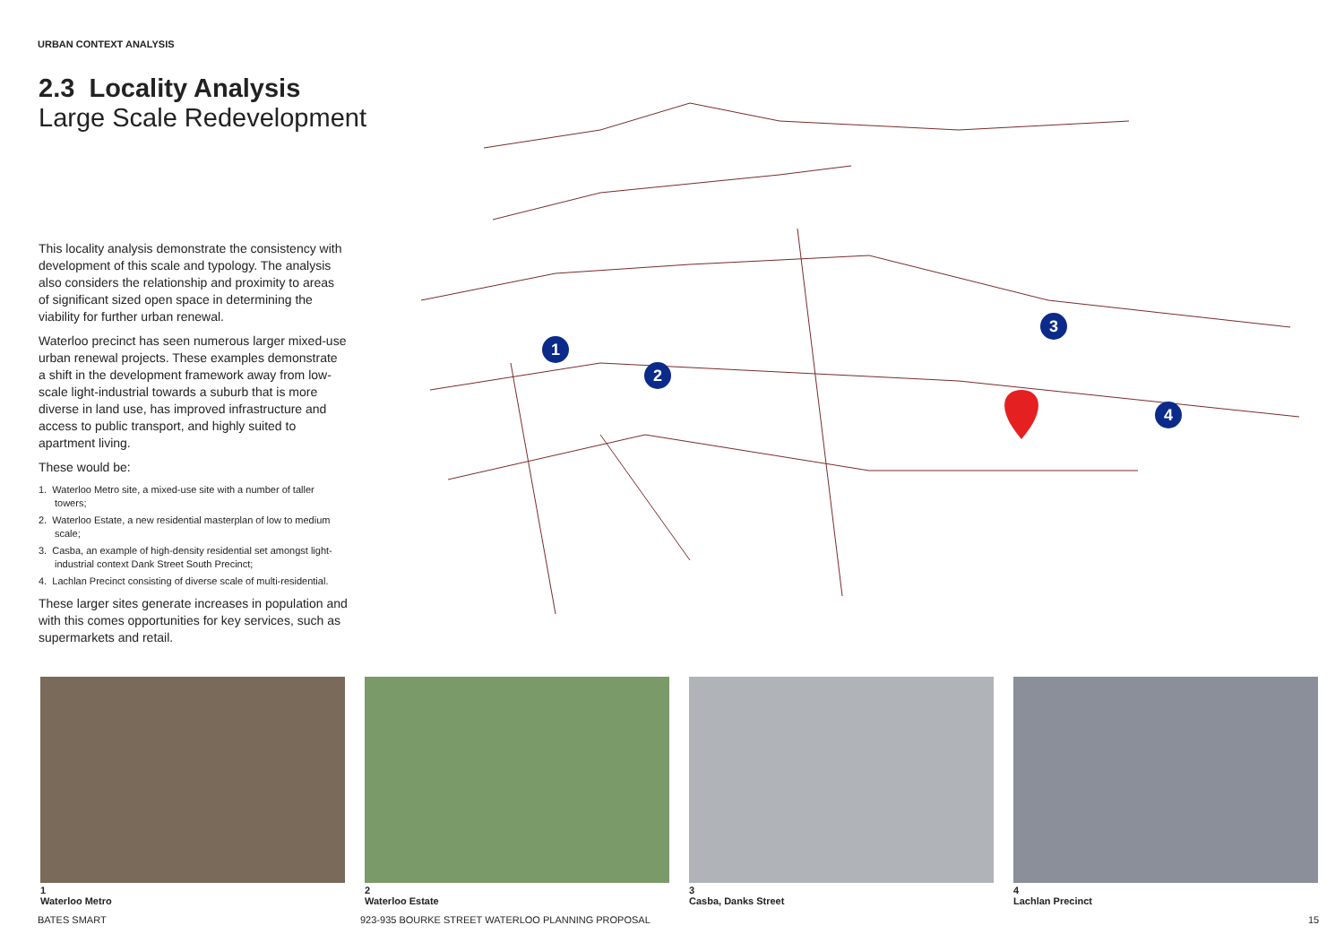URBAN CONTEXT ANALYSIS
2.3 Locality Analysis
Large Scale Redevelopment
This locality analysis demonstrate the consistency with development of this scale and typology. The analysis also considers the relationship and proximity to areas of significant sized open space in determining the viability for further urban renewal.
Waterloo precinct has seen numerous larger mixed-use urban renewal projects. These examples demonstrate a shift in the development framework away from low-scale light-industrial towards a suburb that is more diverse in land use, has improved infrastructure and access to public transport, and highly suited to apartment living.
These would be:
1. Waterloo Metro site, a mixed-use site with a number of taller towers;
2. Waterloo Estate, a new residential masterplan of low to medium scale;
3. Casba, an example of high-density residential set amongst light-industrial context Dank Street South Precinct;
4. Lachlan Precinct consisting of diverse scale of multi-residential.
These larger sites generate increases in population and with this comes opportunities for key services, such as supermarkets and retail.
1
2
3
4
1
Waterloo Metro
2
Waterloo Estate
3
Casba, Danks Street
4
Lachlan Precinct
BATES SMART
923-935 BOURKE STREET WATERLOO PLANNING PROPOSAL
15